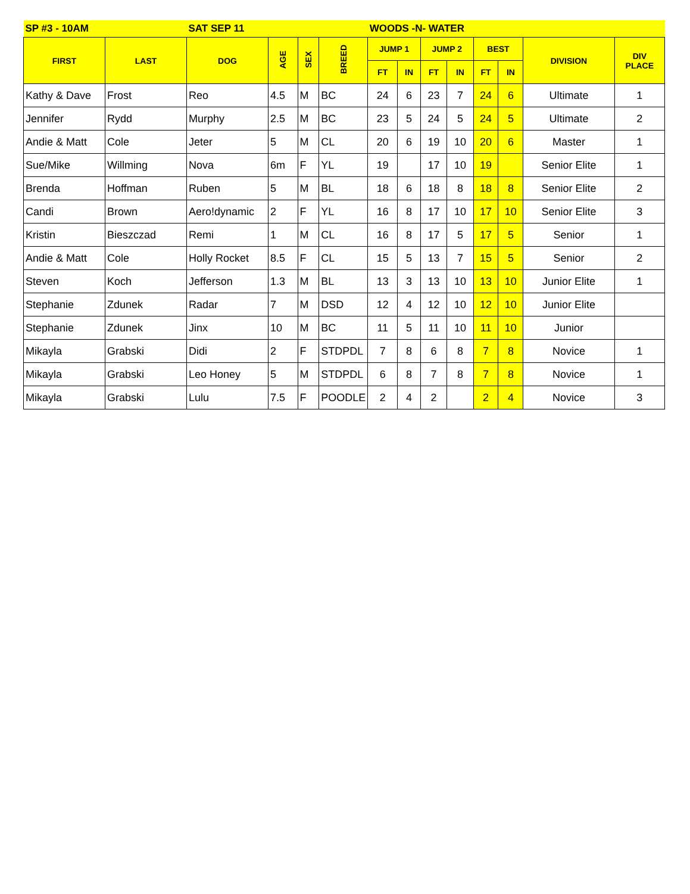| SP #3 - 10AM | | SAT SEP 11 | | | | WOODS -N- WATER | | | | | | | |
| --- | --- | --- | --- | --- | --- | --- | --- | --- | --- | --- | --- | --- | --- |
| FIRST | LAST | DOG | AGE | SEX | BREED | JUMP 1 | | JUMP 2 | | BEST | | DIVISION | DIV PLACE |
| | | | | | | FT | IN | FT | IN | FT | IN | | |
| Kathy & Dave | Frost | Reo | 4.5 | M | BC | 24 | 6 | 23 | 7 | 24 | 6 | Ultimate | 1 |
| Jennifer | Rydd | Murphy | 2.5 | M | BC | 23 | 5 | 24 | 5 | 24 | 5 | Ultimate | 2 |
| Andie & Matt | Cole | Jeter | 5 | M | CL | 20 | 6 | 19 | 10 | 20 | 6 | Master | 1 |
| Sue/Mike | Willming | Nova | 6m | F | YL | 19 | | 17 | 10 | 19 | | Senior Elite | 1 |
| Brenda | Hoffman | Ruben | 5 | M | BL | 18 | 6 | 18 | 8 | 18 | 8 | Senior Elite | 2 |
| Candi | Brown | Aero!dynamic | 2 | F | YL | 16 | 8 | 17 | 10 | 17 | 10 | Senior Elite | 3 |
| Kristin | Bieszczad | Remi | 1 | M | CL | 16 | 8 | 17 | 5 | 17 | 5 | Senior | 1 |
| Andie & Matt | Cole | Holly Rocket | 8.5 | F | CL | 15 | 5 | 13 | 7 | 15 | 5 | Senior | 2 |
| Steven | Koch | Jefferson | 1.3 | M | BL | 13 | 3 | 13 | 10 | 13 | 10 | Junior Elite | 1 |
| Stephanie | Zdunek | Radar | 7 | M | DSD | 12 | 4 | 12 | 10 | 12 | 10 | Junior Elite | |
| Stephanie | Zdunek | Jinx | 10 | M | BC | 11 | 5 | 11 | 10 | 11 | 10 | Junior | |
| Mikayla | Grabski | Didi | 2 | F | STDPDL | 7 | 8 | 6 | 8 | 7 | 8 | Novice | 1 |
| Mikayla | Grabski | Leo Honey | 5 | M | STDPDL | 6 | 8 | 7 | 8 | 7 | 8 | Novice | 1 |
| Mikayla | Grabski | Lulu | 7.5 | F | POODLE | 2 | 4 | 2 | | 2 | 4 | Novice | 3 |